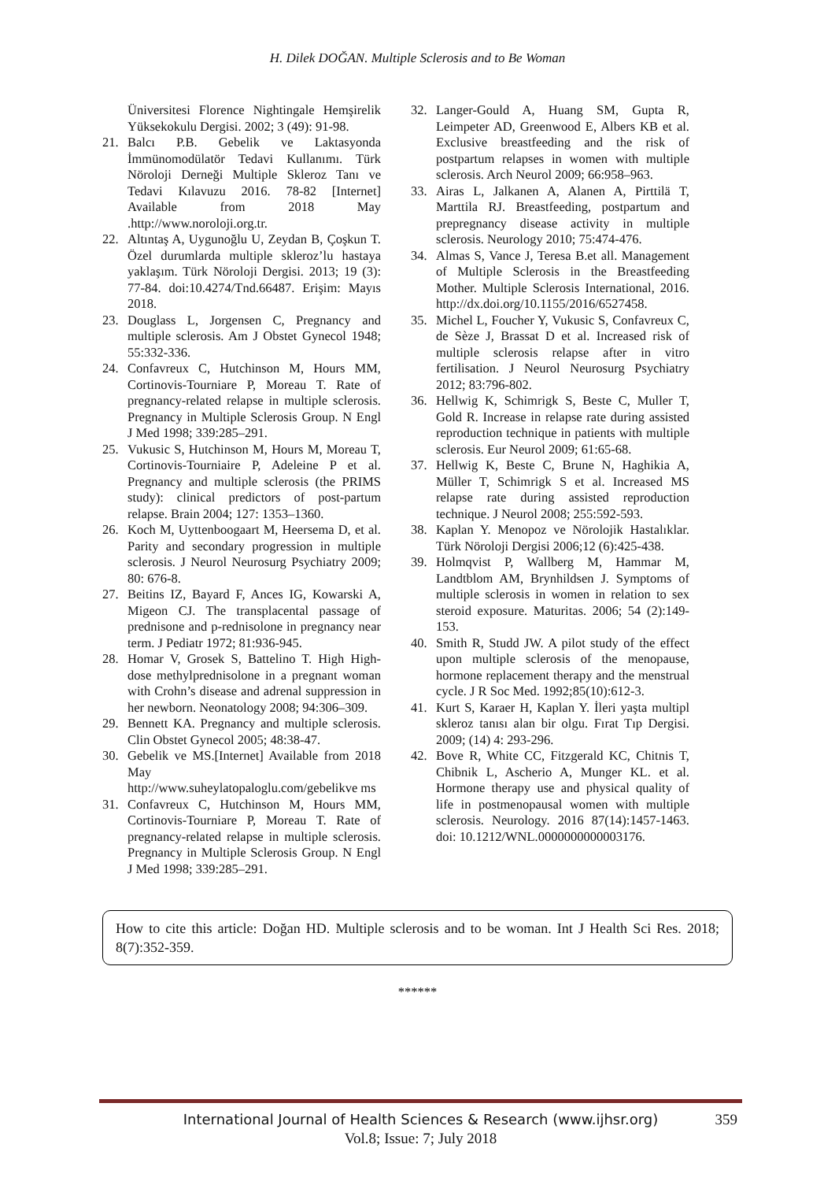H. Dilek DOĞAN. Multiple Sclerosis and to Be Woman
Üniversitesi Florence Nightingale Hemşirelik Yüksekokulu Dergisi. 2002; 3 (49): 91-98.
21. Balcı P.B. Gebelik ve Laktasyonda İmmünomodülatör Tedavi Kullanımı. Türk Nöroloji Derneği Multiple Skleroz Tanı ve Tedavi Kılavuzu 2016. 78-82 [Internet] Available from 2018 May .http://www.noroloji.org.tr.
22. Altıntaş A, Uygunoğlu U, Zeydan B, Çoşkun T. Özel durumlarda multiple skleroz’lu hastaya yaklaşım. Türk Nöroloji Dergisi. 2013; 19 (3): 77-84. doi:10.4274/Tnd.66487. Erişim: Mayıs 2018.
23. Douglass L, Jorgensen C, Pregnancy and multiple sclerosis. Am J Obstet Gynecol 1948; 55:332-336.
24. Confavreux C, Hutchinson M, Hours MM, Cortinovis-Tourniare P, Moreau T. Rate of pregnancy-related relapse in multiple sclerosis. Pregnancy in Multiple Sclerosis Group. N Engl J Med 1998; 339:285–291.
25. Vukusic S, Hutchinson M, Hours M, Moreau T, Cortinovis-Tourniaire P, Adeleine P et al. Pregnancy and multiple sclerosis (the PRIMS study): clinical predictors of post-partum relapse. Brain 2004; 127: 1353–1360.
26. Koch M, Uyttenboogaart M, Heersema D, et al. Parity and secondary progression in multiple sclerosis. J Neurol Neurosurg Psychiatry 2009; 80: 676-8.
27. Beitins IZ, Bayard F, Ances IG, Kowarski A, Migeon CJ. The transplacental passage of prednisone and p-rednisolone in pregnancy near term. J Pediatr 1972; 81:936-945.
28. Homar V, Grosek S, Battelino T. High High-dose methylprednisolone in a pregnant woman with Crohn’s disease and adrenal suppression in her newborn. Neonatology 2008; 94:306–309.
29. Bennett KA. Pregnancy and multiple sclerosis. Clin Obstet Gynecol 2005; 48:38-47.
30. Gebelik ve MS.[Internet] Available from 2018 May http://www.suheylatopaloglu.com/gebelikve ms
31. Confavreux C, Hutchinson M, Hours MM, Cortinovis-Tourniare P, Moreau T. Rate of pregnancy-related relapse in multiple sclerosis. Pregnancy in Multiple Sclerosis Group. N Engl J Med 1998; 339:285–291.
32. Langer-Gould A, Huang SM, Gupta R, Leimpeter AD, Greenwood E, Albers KB et al. Exclusive breastfeeding and the risk of postpartum relapses in women with multiple sclerosis. Arch Neurol 2009; 66:958–963.
33. Airas L, Jalkanen A, Alanen A, Pirttilä T, Marttila RJ. Breastfeeding, postpartum and prepregnancy disease activity in multiple sclerosis. Neurology 2010; 75:474-476.
34. Almas S, Vance J, Teresa B.et all. Management of Multiple Sclerosis in the Breastfeeding Mother. Multiple Sclerosis International, 2016. http://dx.doi.org/10.1155/2016/6527458.
35. Michel L, Foucher Y, Vukusic S, Confavreux C, de Sèze J, Brassat D et al. Increased risk of multiple sclerosis relapse after in vitro fertilisation. J Neurol Neurosurg Psychiatry 2012; 83:796-802.
36. Hellwig K, Schimrigk S, Beste C, Muller T, Gold R. Increase in relapse rate during assisted reproduction technique in patients with multiple sclerosis. Eur Neurol 2009; 61:65-68.
37. Hellwig K, Beste C, Brune N, Haghikia A, Müller T, Schimrigk S et al. Increased MS relapse rate during assisted reproduction technique. J Neurol 2008; 255:592-593.
38. Kaplan Y. Menopoz ve Nörolojik Hastalıklar. Türk Nöroloji Dergisi 2006;12 (6):425-438.
39. Holmqvist P, Wallberg M, Hammar M, Landtblom AM, Brynhildsen J. Symptoms of multiple sclerosis in women in relation to sex steroid exposure. Maturitas. 2006; 54 (2):149-153.
40. Smith R, Studd JW. A pilot study of the effect upon multiple sclerosis of the menopause, hormone replacement therapy and the menstrual cycle. J R Soc Med. 1992;85(10):612-3.
41. Kurt S, Karaer H, Kaplan Y. İleri yaşta multipl skleroz tanısı alan bir olgu. Fırat Tıp Dergisi. 2009; (14) 4: 293-296.
42. Bove R, White CC, Fitzgerald KC, Chitnis T, Chibnik L, Ascherio A, Munger KL. et al. Hormone therapy use and physical quality of life in postmenopausal women with multiple sclerosis. Neurology. 2016 87(14):1457-1463. doi: 10.1212/WNL.0000000000003176.
How to cite this article: Doğan HD. Multiple sclerosis and to be woman. Int J Health Sci Res. 2018; 8(7):352-359.
******
International Journal of Health Sciences & Research (www.ijhsr.org) 359
Vol.8; Issue: 7; July 2018